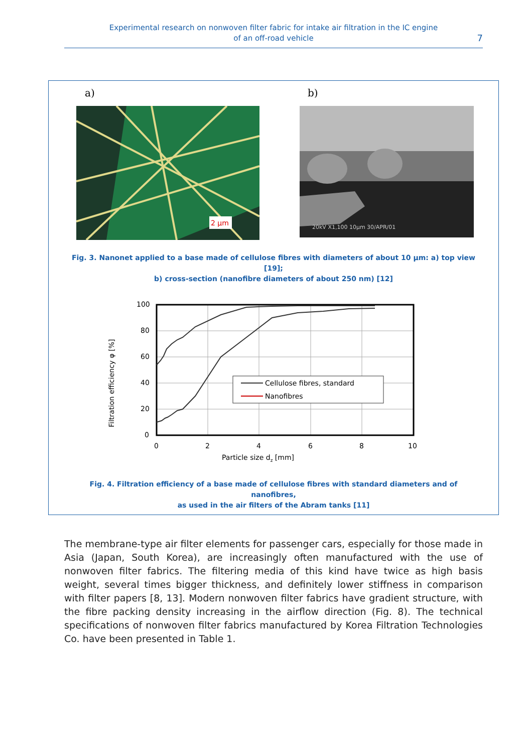Experimental research on nonwoven filter fabric for intake air filtration in the IC engine
of an off-road vehicle
7
a) b)
2 µm
20kV X1,100 10µm 30/APR/01
Fig. 3. Nanonet applied to a base made of cellulose fibres with diameters of about 10 µm: a) top view [19];
b) cross-section (nanofibre diameters of about 250 nm) [12]
100
80
60
40
20
0
0
2
4
6
8
10
Particle size dz [mm]
Filtration efficiency φ [%]
Cellulose fibres, standard
Nanofibres
Fig. 4. Filtration efficiency of a base made of cellulose fibres with standard diameters and of nanofibres,
as used in the air filters of the Abram tanks [11]
The membrane-type air filter elements for passenger cars, especially for those made in Asia (Japan, South Korea), are increasingly often manufactured with the use of nonwoven filter fabrics. The filtering media of this kind have twice as high basis weight, several times bigger thickness, and definitely lower stiffness in comparison with filter papers [8, 13]. Modern nonwoven filter fabrics have gradient structure, with the fibre packing density increasing in the airflow direction (Fig. 8). The technical specifications of nonwoven filter fabrics manufactured by Korea Filtration Technologies Co. have been presented in Table 1.